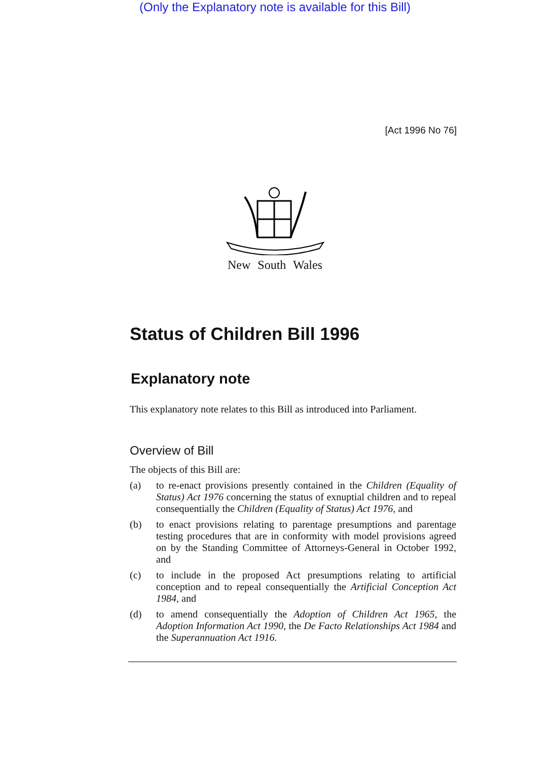(Only the Explanatory note is available for this Bill)
[Act 1996 No 76]
New South Wales
Status of Children Bill 1996
Explanatory note
This explanatory note relates to this Bill as introduced into Parliament.
Overview of Bill
The objects of this Bill are:
(a) to re-enact provisions presently contained in the Children (Equality of Status) Act 1976 concerning the status of exnuptial children and to repeal consequentially the Children (Equality of Status) Act 1976, and
(b) to enact provisions relating to parentage presumptions and parentage testing procedures that are in conformity with model provisions agreed on by the Standing Committee of Attorneys-General in October 1992, and
(c) to include in the proposed Act presumptions relating to artificial conception and to repeal consequentially the Artificial Conception Act 1984, and
(d) to amend consequentially the Adoption of Children Act 1965, the Adoption Information Act 1990, the De Facto Relationships Act 1984 and the Superannuation Act 1916.